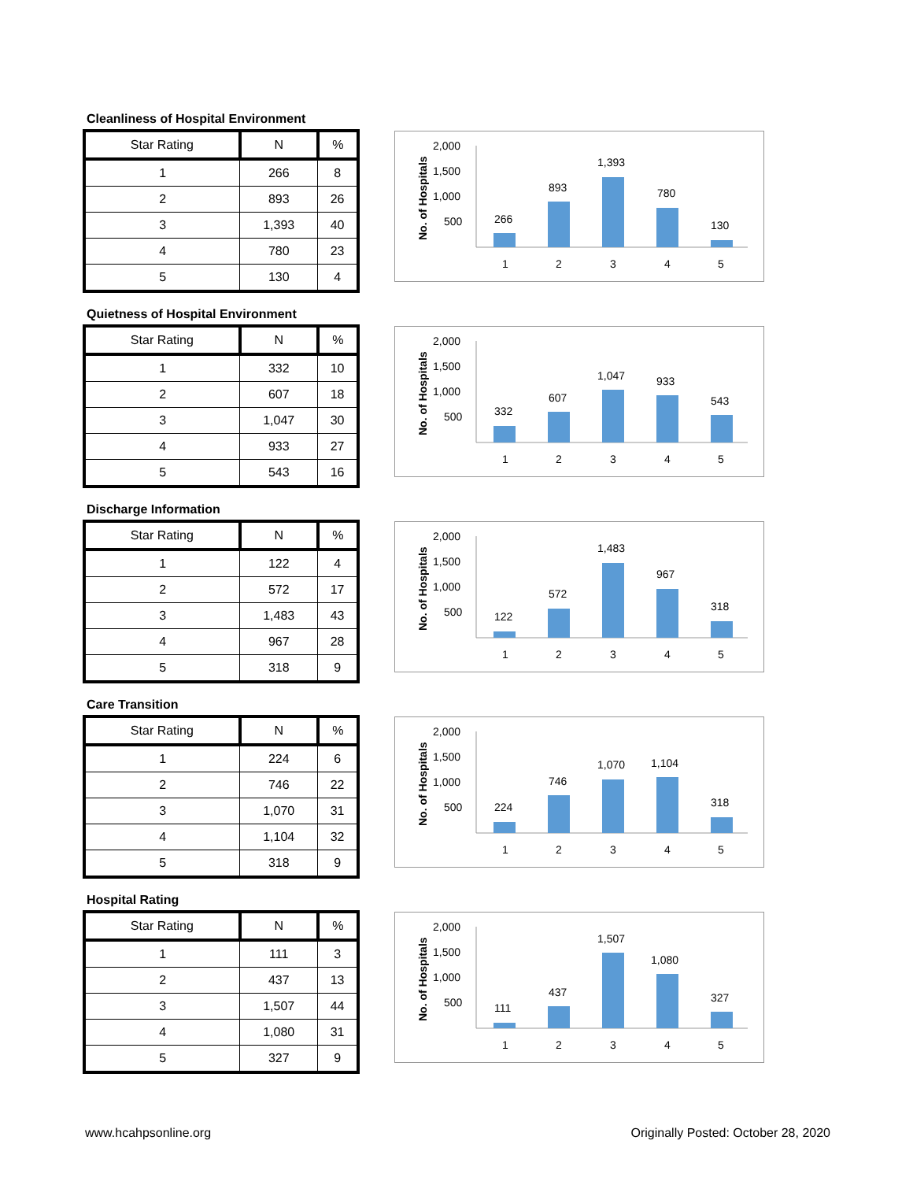Cleanliness of Hospital Environment
| Star Rating | N | % |
| --- | --- | --- |
| 1 | 266 | 8 |
| 2 | 893 | 26 |
| 3 | 1,393 | 40 |
| 4 | 780 | 23 |
| 5 | 130 | 4 |
No. of Hospitals
2,000
1,500
1,000
500
266
893
1,393
780
130
1
2
3
4
5
Quietness of Hospital Environment
| Star Rating | N | % |
| --- | --- | --- |
| 1 | 332 | 10 |
| 2 | 607 | 18 |
| 3 | 1,047 | 30 |
| 4 | 933 | 27 |
| 5 | 543 | 16 |
No. of Hospitals
2,000
1,500
1,000
500
332
607
1,047
933
543
1
2
3
4
5
Discharge Information
| Star Rating | N | % |
| --- | --- | --- |
| 1 | 122 | 4 |
| 2 | 572 | 17 |
| 3 | 1,483 | 43 |
| 4 | 967 | 28 |
| 5 | 318 | 9 |
No. of Hospitals
2,000
1,500
1,000
500
122
572
1,483
967
318
1
2
3
4
5
Care Transition
| Star Rating | N | % |
| --- | --- | --- |
| 1 | 224 | 6 |
| 2 | 746 | 22 |
| 3 | 1,070 | 31 |
| 4 | 1,104 | 32 |
| 5 | 318 | 9 |
No. of Hospitals
2,000
1,500
1,000
500
224
746
1,070
1,104
318
1
2
3
4
5
Hospital Rating
| Star Rating | N | % |
| --- | --- | --- |
| 1 | 111 | 3 |
| 2 | 437 | 13 |
| 3 | 1,507 | 44 |
| 4 | 1,080 | 31 |
| 5 | 327 | 9 |
No. of Hospitals
2,000
1,500
1,000
500
111
437
1,507
1,080
327
1
2
3
4
5
www.hcahpsonline.org Originally Posted: October 28, 2020